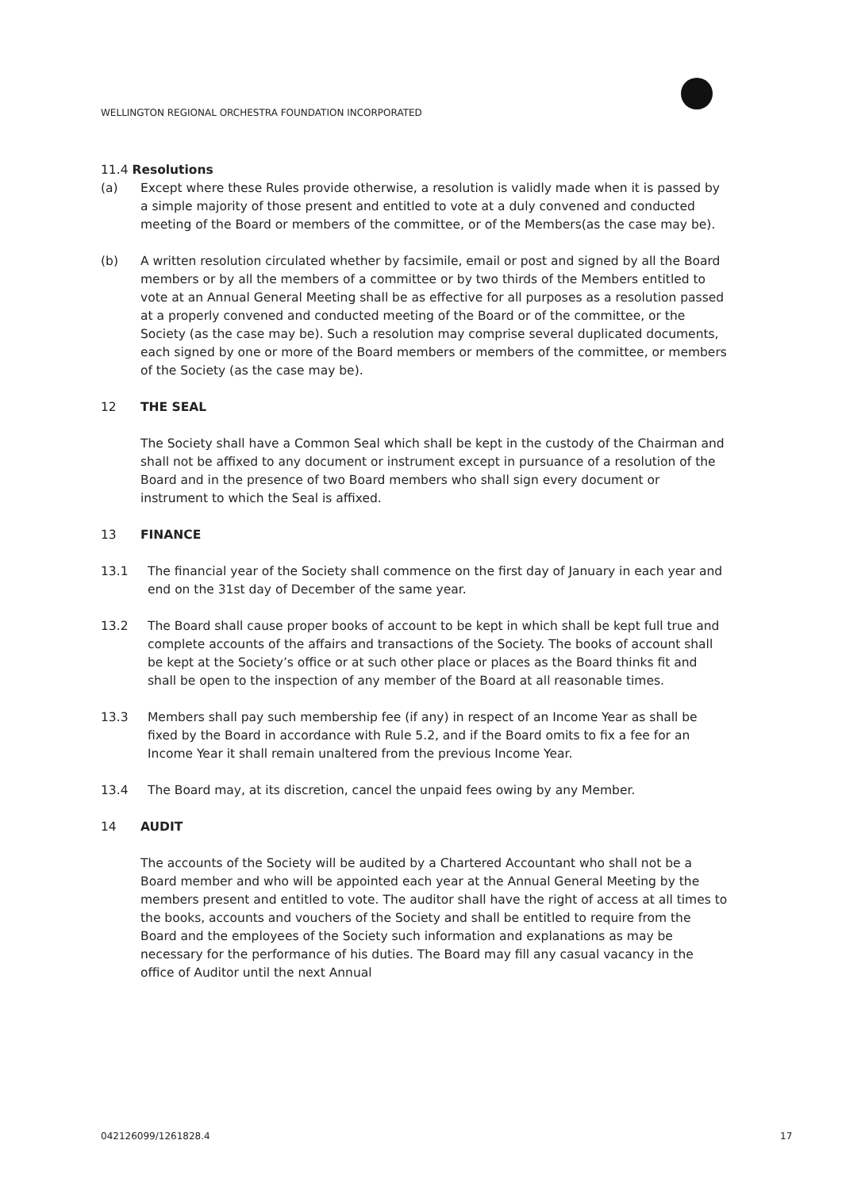WELLINGTON REGIONAL ORCHESTRA FOUNDATION INCORPORATED
11.4 Resolutions
(a) Except where these Rules provide otherwise, a resolution is validly made when it is passed by a simple majority of those present and entitled to vote at a duly convened and conducted meeting of the Board or members of the committee, or of the Members(as the case may be).
(b) A written resolution circulated whether by facsimile, email or post and signed by all the Board members or by all the members of a committee or by two thirds of the Members entitled to vote at an Annual General Meeting shall be as effective for all purposes as a resolution passed at a properly convened and conducted meeting of the Board or of the committee, or the Society (as the case may be). Such a resolution may comprise several duplicated documents, each signed by one or more of the Board members or members of the committee, or members of the Society (as the case may be).
12 THE SEAL
The Society shall have a Common Seal which shall be kept in the custody of the Chairman and shall not be affixed to any document or instrument except in pursuance of a resolution of the Board and in the presence of two Board members who shall sign every document or instrument to which the Seal is affixed.
13 FINANCE
13.1 The financial year of the Society shall commence on the first day of January in each year and end on the 31st day of December of the same year.
13.2 The Board shall cause proper books of account to be kept in which shall be kept full true and complete accounts of the affairs and transactions of the Society. The books of account shall be kept at the Society’s office or at such other place or places as the Board thinks fit and shall be open to the inspection of any member of the Board at all reasonable times.
13.3 Members shall pay such membership fee (if any) in respect of an Income Year as shall be fixed by the Board in accordance with Rule 5.2, and if the Board omits to fix a fee for an Income Year it shall remain unaltered from the previous Income Year.
13.4 The Board may, at its discretion, cancel the unpaid fees owing by any Member.
14 AUDIT
The accounts of the Society will be audited by a Chartered Accountant who shall not be a Board member and who will be appointed each year at the Annual General Meeting by the members present and entitled to vote. The auditor shall have the right of access at all times to the books, accounts and vouchers of the Society and shall be entitled to require from the Board and the employees of the Society such information and explanations as may be necessary for the performance of his duties. The Board may fill any casual vacancy in the office of Auditor until the next Annual
042126099/1261828.4 17